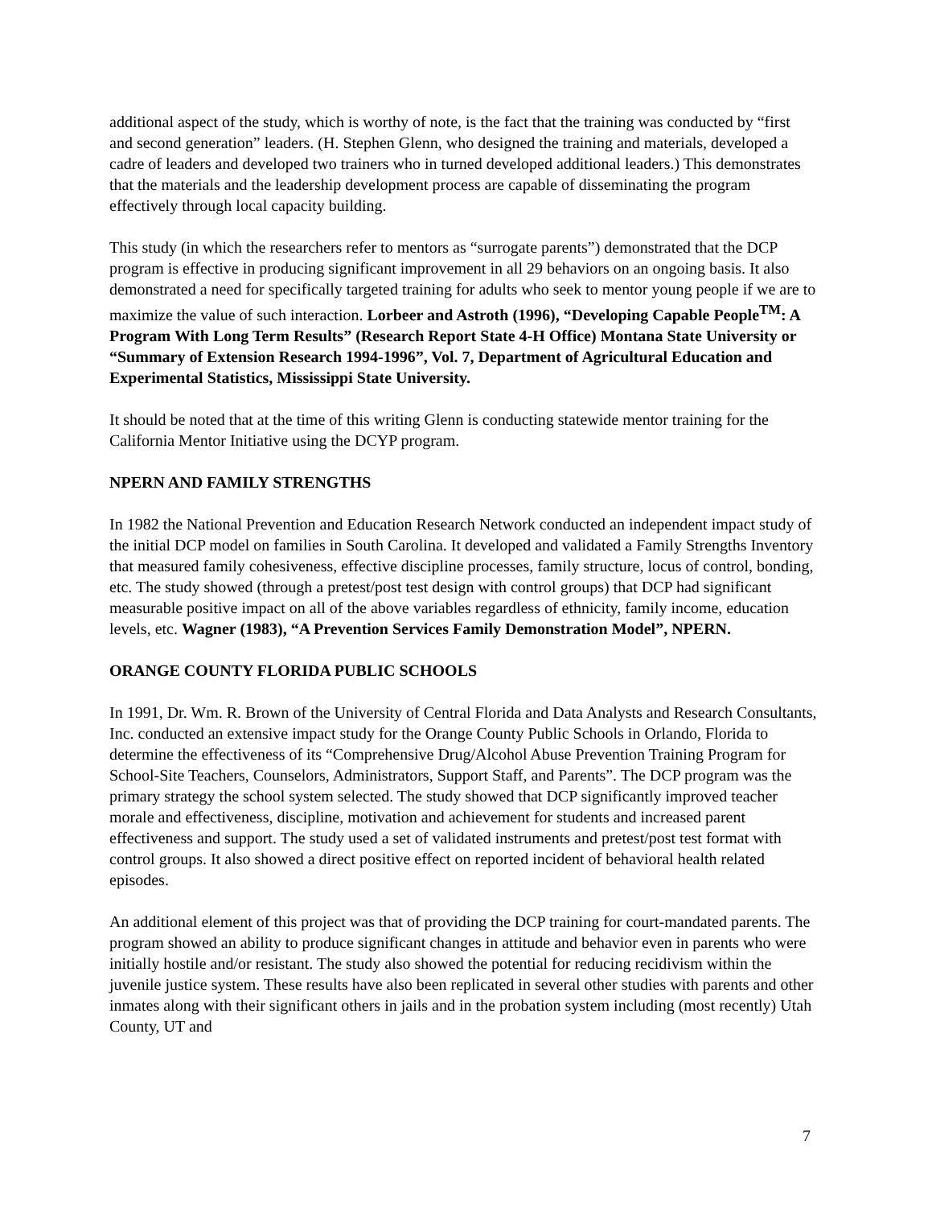additional aspect of the study, which is worthy of note, is the fact that the training was conducted by “first and second generation” leaders. (H. Stephen Glenn, who designed the training and materials, developed a cadre of leaders and developed two trainers who in turned developed additional leaders.) This demonstrates that the materials and the leadership development process are capable of disseminating the program effectively through local capacity building.
This study (in which the researchers refer to mentors as “surrogate parents”) demonstrated that the DCP program is effective in producing significant improvement in all 29 behaviors on an ongoing basis. It also demonstrated a need for specifically targeted training for adults who seek to mentor young people if we are to maximize the value of such interaction. Lorbeer and Astroth (1996), “Developing Capable People<sup>TM</sup>: A Program With Long Term Results” (Research Report State 4-H Office) Montana State University or “Summary of Extension Research 1994-1996”, Vol. 7, Department of Agricultural Education and Experimental Statistics, Mississippi State University.
It should be noted that at the time of this writing Glenn is conducting statewide mentor training for the California Mentor Initiative using the DCYP program.
NPERN AND FAMILY STRENGTHS
In 1982 the National Prevention and Education Research Network conducted an independent impact study of the initial DCP model on families in South Carolina. It developed and validated a Family Strengths Inventory that measured family cohesiveness, effective discipline processes, family structure, locus of control, bonding, etc. The study showed (through a pretest/post test design with control groups) that DCP had significant measurable positive impact on all of the above variables regardless of ethnicity, family income, education levels, etc. Wagner (1983), “A Prevention Services Family Demonstration Model”, NPERN.
ORANGE COUNTY FLORIDA PUBLIC SCHOOLS
In 1991, Dr. Wm. R. Brown of the University of Central Florida and Data Analysts and Research Consultants, Inc. conducted an extensive impact study for the Orange County Public Schools in Orlando, Florida to determine the effectiveness of its “Comprehensive Drug/Alcohol Abuse Prevention Training Program for School-Site Teachers, Counselors, Administrators, Support Staff, and Parents”. The DCP program was the primary strategy the school system selected. The study showed that DCP significantly improved teacher morale and effectiveness, discipline, motivation and achievement for students and increased parent effectiveness and support. The study used a set of validated instruments and pretest/post test format with control groups. It also showed a direct positive effect on reported incident of behavioral health related episodes.
An additional element of this project was that of providing the DCP training for court-mandated parents. The program showed an ability to produce significant changes in attitude and behavior even in parents who were initially hostile and/or resistant. The study also showed the potential for reducing recidivism within the juvenile justice system. These results have also been replicated in several other studies with parents and other inmates along with their significant others in jails and in the probation system including (most recently) Utah County, UT and
7